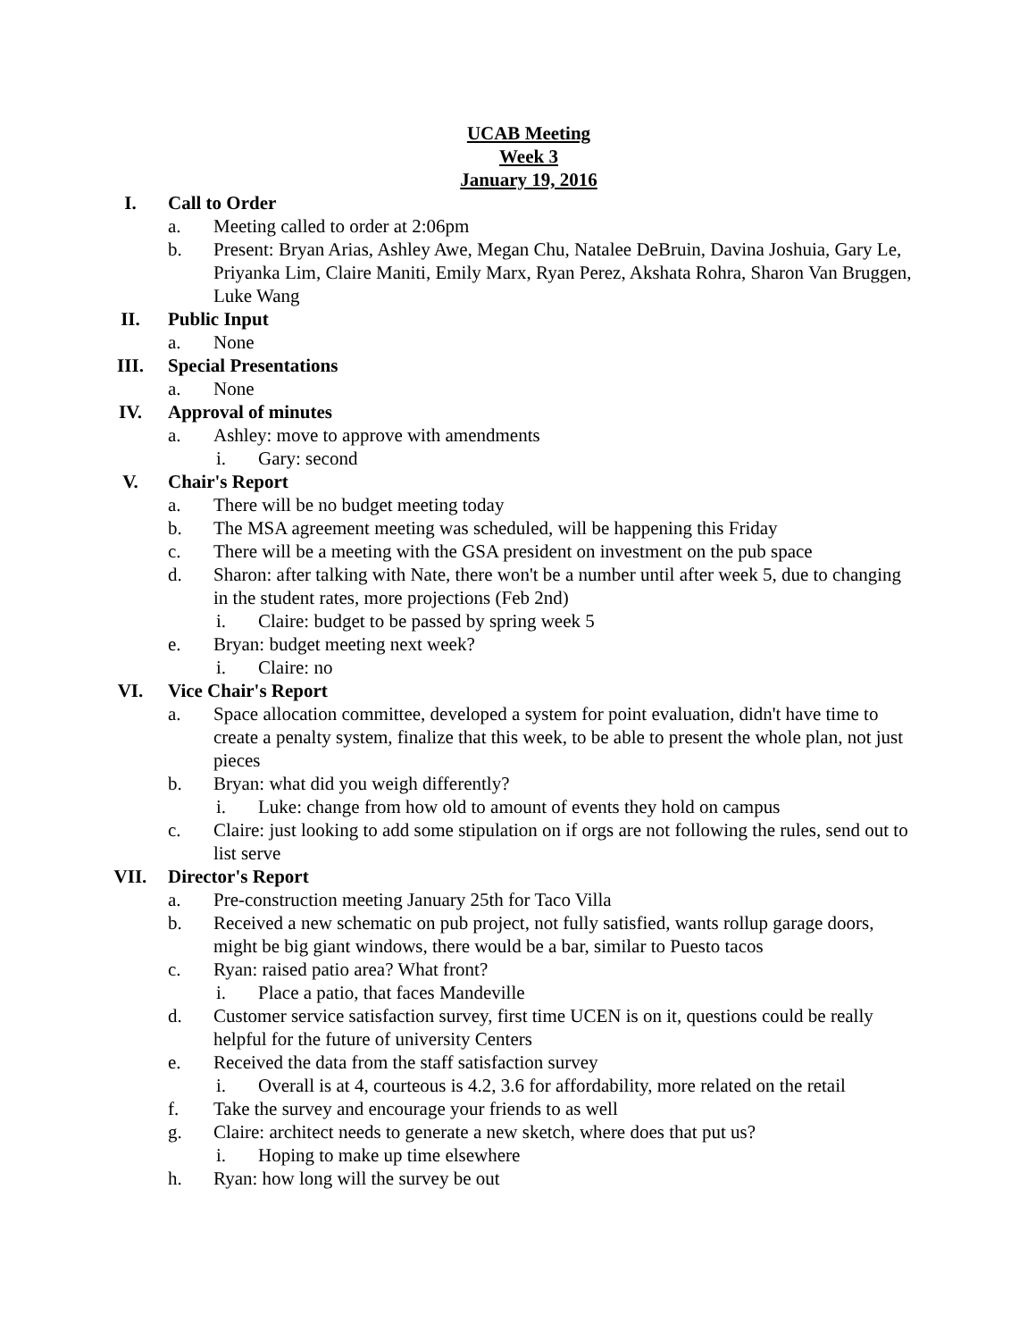UCAB Meeting
Week 3
January 19, 2016
I. Call to Order
a. Meeting called to order at 2:06pm
b. Present: Bryan Arias, Ashley Awe, Megan Chu, Natalee DeBruin, Davina Joshuia, Gary Le, Priyanka Lim, Claire Maniti, Emily Marx, Ryan Perez, Akshata Rohra, Sharon Van Bruggen, Luke Wang
II. Public Input
a. None
III. Special Presentations
a. None
IV. Approval of minutes
a. Ashley: move to approve with amendments
i. Gary: second
V. Chair's Report
a. There will be no budget meeting today
b. The MSA agreement meeting was scheduled, will be happening this Friday
c. There will be a meeting with the GSA president on investment on the pub space
d. Sharon: after talking with Nate, there won't be a number until after week 5, due to changing in the student rates, more projections (Feb 2nd)
i. Claire: budget to be passed by spring week 5
e. Bryan: budget meeting next week?
i. Claire: no
VI. Vice Chair's Report
a. Space allocation committee, developed a system for point evaluation, didn't have time to create a penalty system, finalize that this week, to be able to present the whole plan, not just pieces
b. Bryan: what did you weigh differently?
i. Luke: change from how old to amount of events they hold on campus
c. Claire: just looking to add some stipulation on if orgs are not following the rules, send out to list serve
VII. Director's Report
a. Pre-construction meeting January 25th for Taco Villa
b. Received a new schematic on pub project, not fully satisfied, wants rollup garage doors, might be big giant windows, there would be a bar, similar to Puesto tacos
c. Ryan: raised patio area? What front?
i. Place a patio, that faces Mandeville
d. Customer service satisfaction survey, first time UCEN is on it, questions could be really helpful for the future of university Centers
e. Received the data from the staff satisfaction survey
i. Overall is at 4, courteous is 4.2, 3.6 for affordability, more related on the retail
f. Take the survey and encourage your friends to as well
g. Claire: architect needs to generate a new sketch, where does that put us?
i. Hoping to make up time elsewhere
h. Ryan: how long will the survey be out